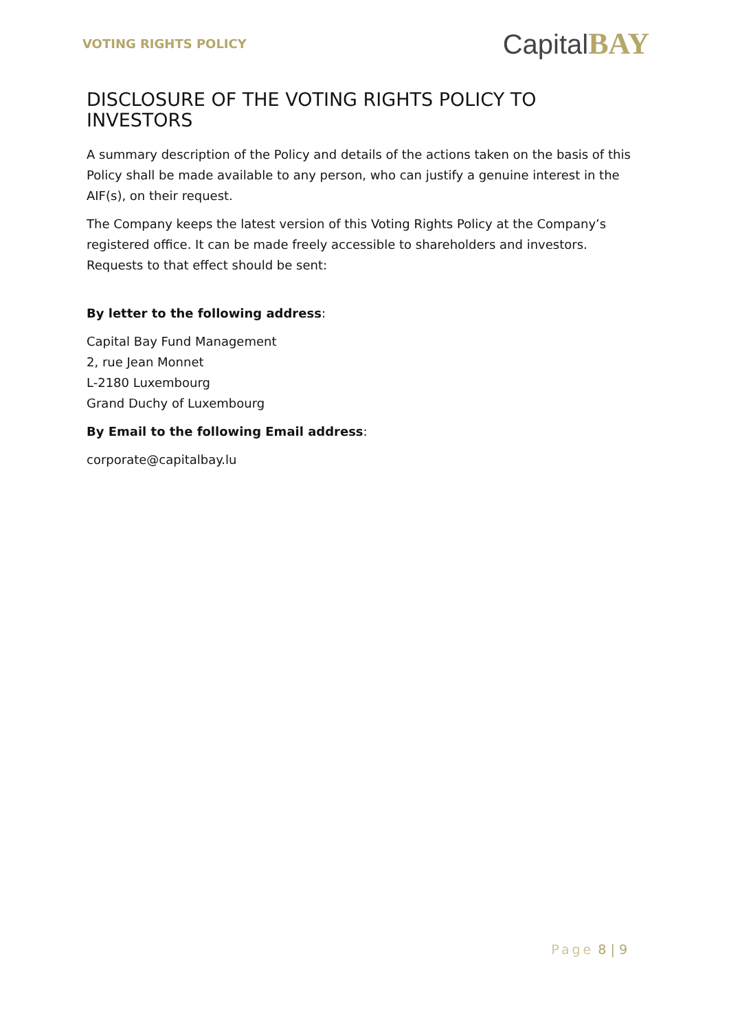VOTING RIGHTS POLICY
CapitalBAY
DISCLOSURE OF THE VOTING RIGHTS POLICY TO INVESTORS
A summary description of the Policy and details of the actions taken on the basis of this Policy shall be made available to any person, who can justify a genuine interest in the AIF(s), on their request.
The Company keeps the latest version of this Voting Rights Policy at the Company’s registered office. It can be made freely accessible to shareholders and investors. Requests to that effect should be sent:
By letter to the following address:
Capital Bay Fund Management
2, rue Jean Monnet
L-2180 Luxembourg
Grand Duchy of Luxembourg
By Email to the following Email address:
corporate@capitalbay.lu
Page 8 | 9